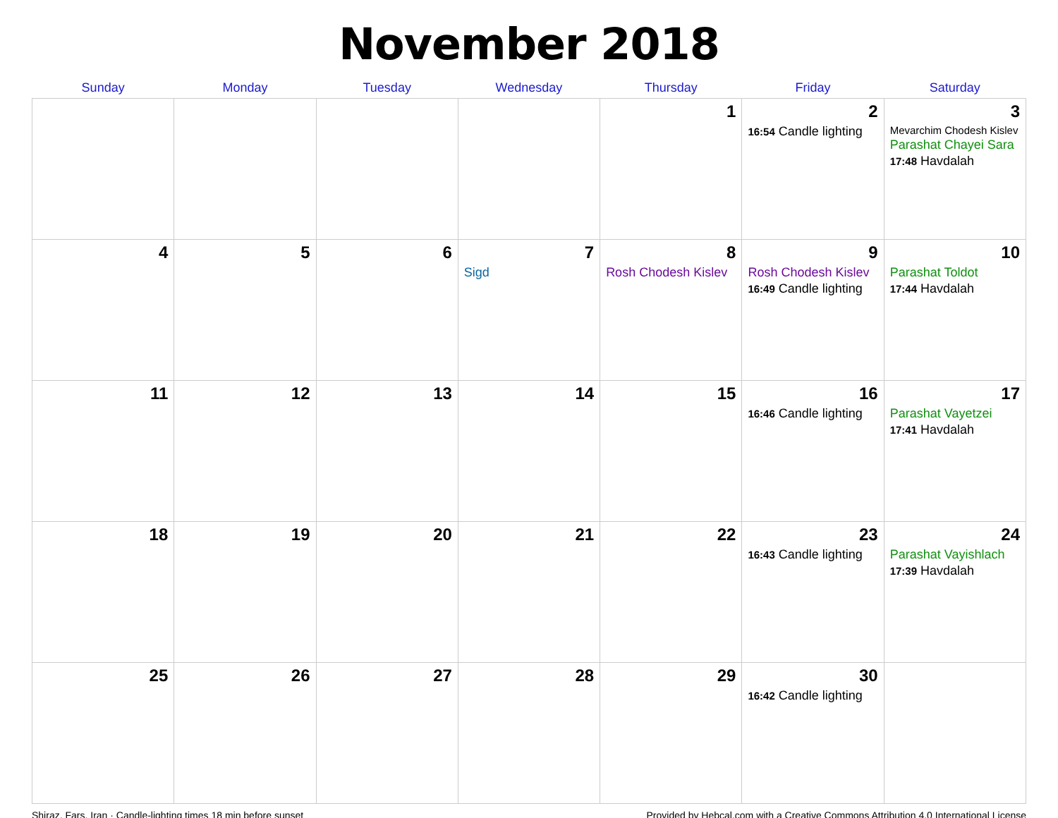November 2018
| Sunday | Monday | Tuesday | Wednesday | Thursday | Friday | Saturday |
| --- | --- | --- | --- | --- | --- | --- |
| | | | | 1 | 2 16:54 Candle lighting | 3 Mevarchim Chodesh Kislev Parashat Chayei Sara 17:48 Havdalah |
| 4 | 5 | 6 | 7 Sigd | 8 Rosh Chodesh Kislev | 9 Rosh Chodesh Kislev 16:49 Candle lighting | 10 Parashat Toldot 17:44 Havdalah |
| 11 | 12 | 13 | 14 | 15 | 16 16:46 Candle lighting | 17 Parashat Vayetzei 17:41 Havdalah |
| 18 | 19 | 20 | 21 | 22 | 23 16:43 Candle lighting | 24 Parashat Vayishlach 17:39 Havdalah |
| 25 | 26 | 27 | 28 | 29 | 30 16:42 Candle lighting | |
Shiraz, Fars, Iran · Candle-lighting times 18 min before sunset Provided by Hebcal.com with a Creative Commons Attribution 4.0 International License